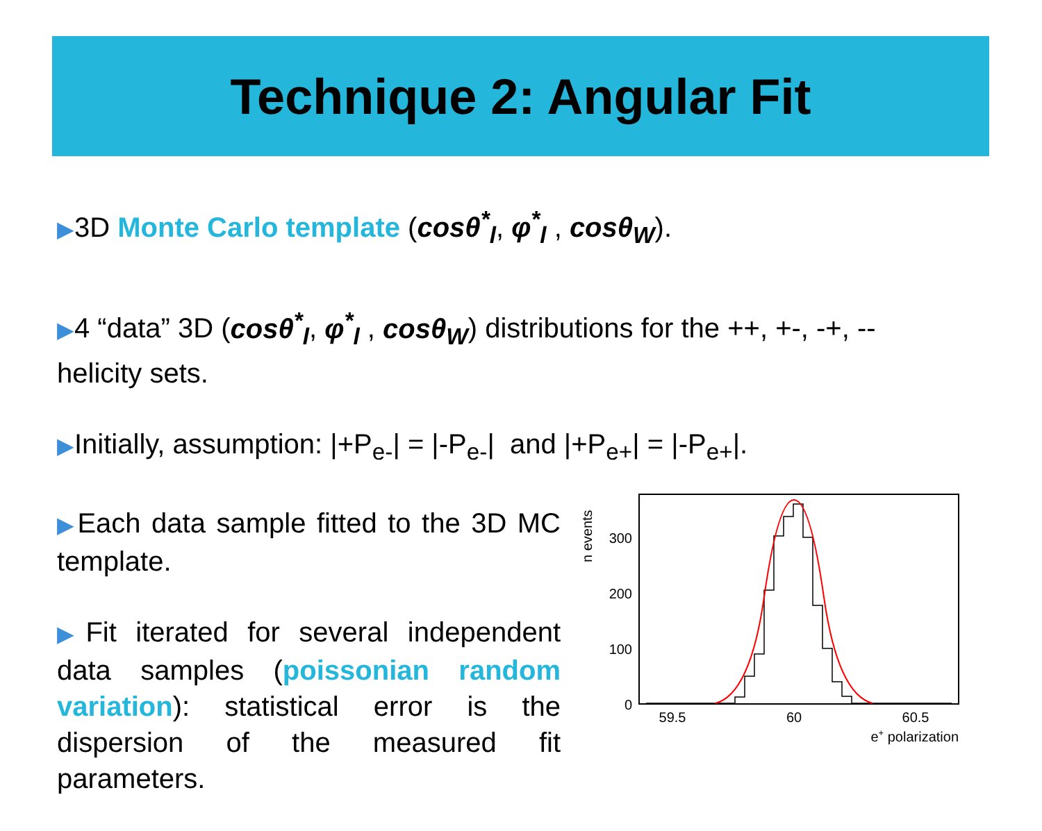Technique 2: Angular Fit
▶3D Monte Carlo template (cosθ<sup>*</sup><sub>l</sub>, φ<sup>*</sup><sub>l</sub> , cosθ<sub>W</sub>).
▶4 “data” 3D (cosθ<sup>*</sup><sub>l</sub>, φ<sup>*</sup><sub>l</sub> , cosθ<sub>W</sub>) distributions for the ++, +-, -+, -- helicity sets.
▶Initially, assumption: |+P<sub>e-</sub>| = |-P<sub>e-</sub>| and |+P<sub>e+</sub>| = |-P<sub>e+</sub>|.
▶Each data sample fitted to the 3D MC template.
▶Fit iterated for several independent data samples (poissonian random variation): statistical error is the dispersion of the measured fit parameters.
n events
300
200
100
0
59.5
60
60.5
e+ polarization